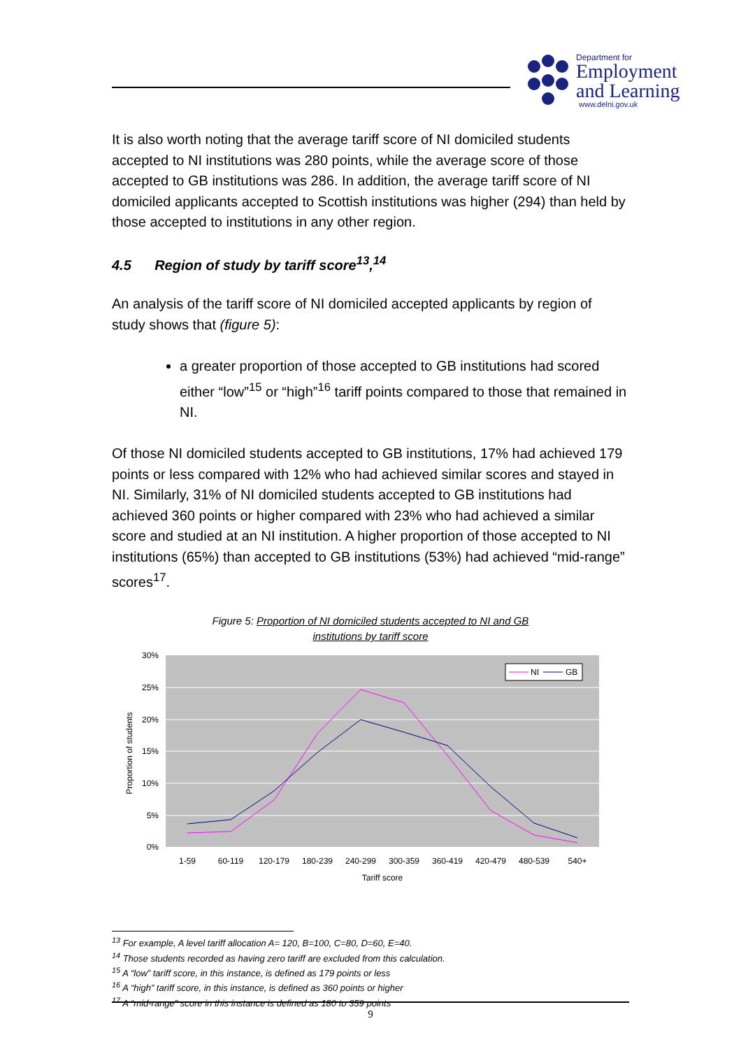Department for
Employment
and Learning
www.delni.gov.uk
It is also worth noting that the average tariff score of NI domiciled students accepted to NI institutions was 280 points, while the average score of those accepted to GB institutions was 286. In addition, the average tariff score of NI domiciled applicants accepted to Scottish institutions was higher (294) than held by those accepted to institutions in any other region.
4.5 Region of study by tariff score<sup>13</sup>,<sup>14</sup>
An analysis of the tariff score of NI domiciled accepted applicants by region of study shows that (figure 5):
a greater proportion of those accepted to GB institutions had scored either “low”<sup>15</sup> or “high”<sup>16</sup> tariff points compared to those that remained in NI.
Of those NI domiciled students accepted to GB institutions, 17% had achieved 179 points or less compared with 12% who had achieved similar scores and stayed in NI. Similarly, 31% of NI domiciled students accepted to GB institutions had achieved 360 points or higher compared with 23% who had achieved a similar score and studied at an NI institution. A higher proportion of those accepted to NI institutions (65%) than accepted to GB institutions (53%) had achieved “mid-range” scores<sup>17</sup>.
Figure 5: Proportion of NI domiciled students accepted to NI and GB
institutions by tariff score
30%
25%
20%
15%
10%
5%
0%
Proportion of students
1-59
60-119
120-179
180-239
240-299
300-359
360-419
420-479
480-539
540+
Tariff score
NI
GB
<sup>13</sup> For example, A level tariff allocation A= 120, B=100, C=80, D=60, E=40.
<sup>14</sup> Those students recorded as having zero tariff are excluded from this calculation.
<sup>15</sup> A “low” tariff score, in this instance, is defined as 179 points or less
<sup>16</sup> A “high” tariff score, in this instance, is defined as 360 points or higher
<sup>17</sup> A “mid-range” score in this instance is defined as 180 to 359 points
9